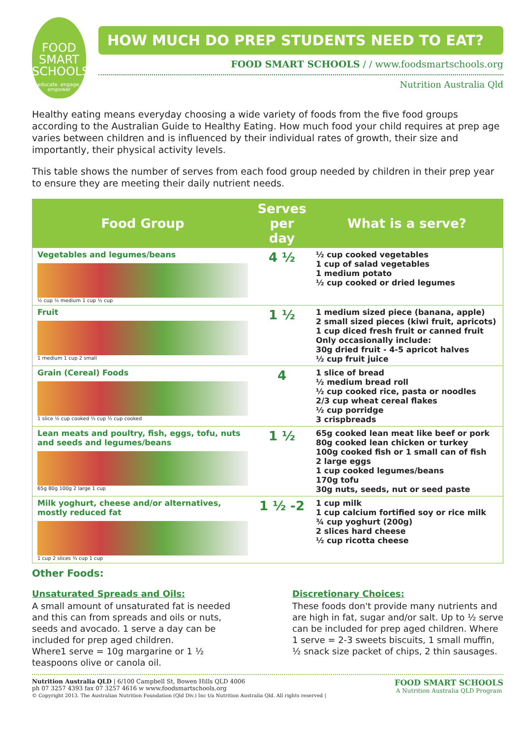FOOD
SMART
SCHOOLS
educate. engage. empower
HOW MUCH DO PREP STUDENTS NEED TO EAT?
FOOD SMART SCHOOLS / / www.foodsmartschools.org
Nutrition Australia Qld
Healthy eating means everyday choosing a wide variety of foods from the five food groups according to the Australian Guide to Healthy Eating. How much food your child requires at prep age varies between children and is influenced by their individual rates of growth, their size and importantly, their physical activity levels.
This table shows the number of serves from each food group needed by children in their prep year to ensure they are meeting their daily nutrient needs.
| Food Group | Serves per day | What is a serve? |
| --- | --- | --- |
| Vegetables and legumes/beans ½ cup ½ medium 1 cup ½ cup | 4 ½ | ½ cup cooked vegetables 1 cup of salad vegetables 1 medium potato ½ cup cooked or dried legumes |
| Fruit 1 medium 1 cup 2 small | 1 ½ | 1 medium sized piece (banana, apple) 2 small sized pieces (kiwi fruit, apricots) 1 cup diced fresh fruit or canned fruit Only occasionally include: 30g dried fruit - 4-5 apricot halves ½ cup fruit juice |
| Grain (Cereal) Foods 1 slice ½ cup cooked ⅔ cup ½ cup cooked | 4 | 1 slice of bread ½ medium bread roll ½ cup cooked rice, pasta or noodles 2/3 cup wheat cereal flakes ½ cup porridge 3 crispbreads |
| Lean meats and poultry, fish, eggs, tofu, nuts and seeds and legumes/beans 65g 80g 100g 2 large 1 cup | 1 ½ | 65g cooked lean meat like beef or pork 80g cooked lean chicken or turkey 100g cooked fish or 1 small can of fish 2 large eggs 1 cup cooked legumes/beans 170g tofu 30g nuts, seeds, nut or seed paste |
| Milk yoghurt, cheese and/or alternatives, mostly reduced fat 1 cup 2 slices ¾ cup 1 cup | 1 ½ -2 | 1 cup milk 1 cup calcium fortified soy or rice milk ¾ cup yoghurt (200g) 2 slices hard cheese ½ cup ricotta cheese |
Other Foods:
Unsaturated Spreads and Oils:
A small amount of unsaturated fat is needed and this can from spreads and oils or nuts, seeds and avocado. 1 serve a day can be included for prep aged children.
Where1 serve = 10g margarine or 1 ½ teaspoons olive or canola oil.
Discretionary Choices:
These foods don't provide many nutrients and are high in fat, sugar and/or salt. Up to ½ serve can be included for prep aged children. Where 1 serve = 2-3 sweets biscuits, 1 small muffin, ½ snack size packet of chips, 2 thin sausages.
Nutrition Australia QLD | 6/100 Campbell St, Bowen Hills QLD 4006
ph 07 3257 4393 fax 07 3257 4616 w www.foodsmartschools.org
© Copyright 2013. The Australian Nutrition Foundation (Qld Div.) Inc t/a Nutrition Australia Qld. All rights reserved |
FOOD SMART SCHOOLS
A Nutrition Australia QLD Program